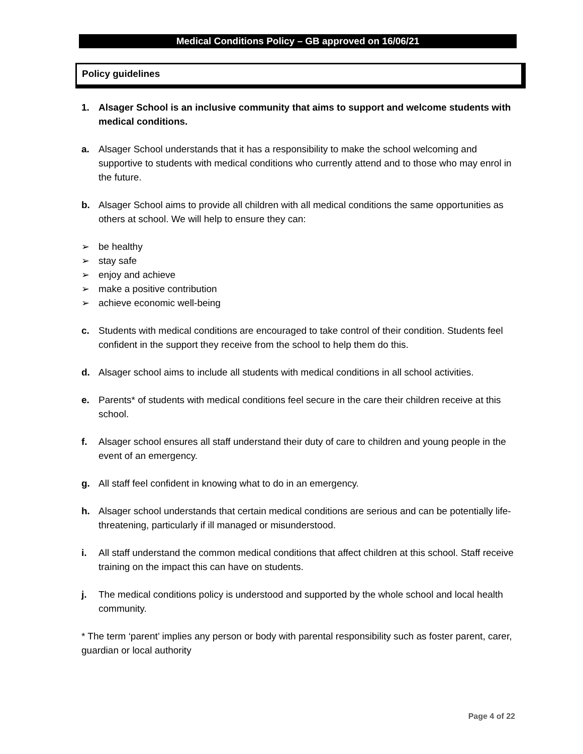Medical Conditions Policy – GB approved on 16/06/21
Policy guidelines
1. Alsager School is an inclusive community that aims to support and welcome students with medical conditions.
a. Alsager School understands that it has a responsibility to make the school welcoming and supportive to students with medical conditions who currently attend and to those who may enrol in the future.
b. Alsager School aims to provide all children with all medical conditions the same opportunities as others at school. We will help to ensure they can:
➢ be healthy
➢ stay safe
➢ enjoy and achieve
➢ make a positive contribution
➢ achieve economic well-being
c. Students with medical conditions are encouraged to take control of their condition. Students feel confident in the support they receive from the school to help them do this.
d. Alsager school aims to include all students with medical conditions in all school activities.
e. Parents* of students with medical conditions feel secure in the care their children receive at this school.
f. Alsager school ensures all staff understand their duty of care to children and young people in the event of an emergency.
g. All staff feel confident in knowing what to do in an emergency.
h. Alsager school understands that certain medical conditions are serious and can be potentially life-threatening, particularly if ill managed or misunderstood.
i. All staff understand the common medical conditions that affect children at this school. Staff receive training on the impact this can have on students.
j. The medical conditions policy is understood and supported by the whole school and local health community.
* The term ‘parent’ implies any person or body with parental responsibility such as foster parent, carer, guardian or local authority
Page 4 of 22